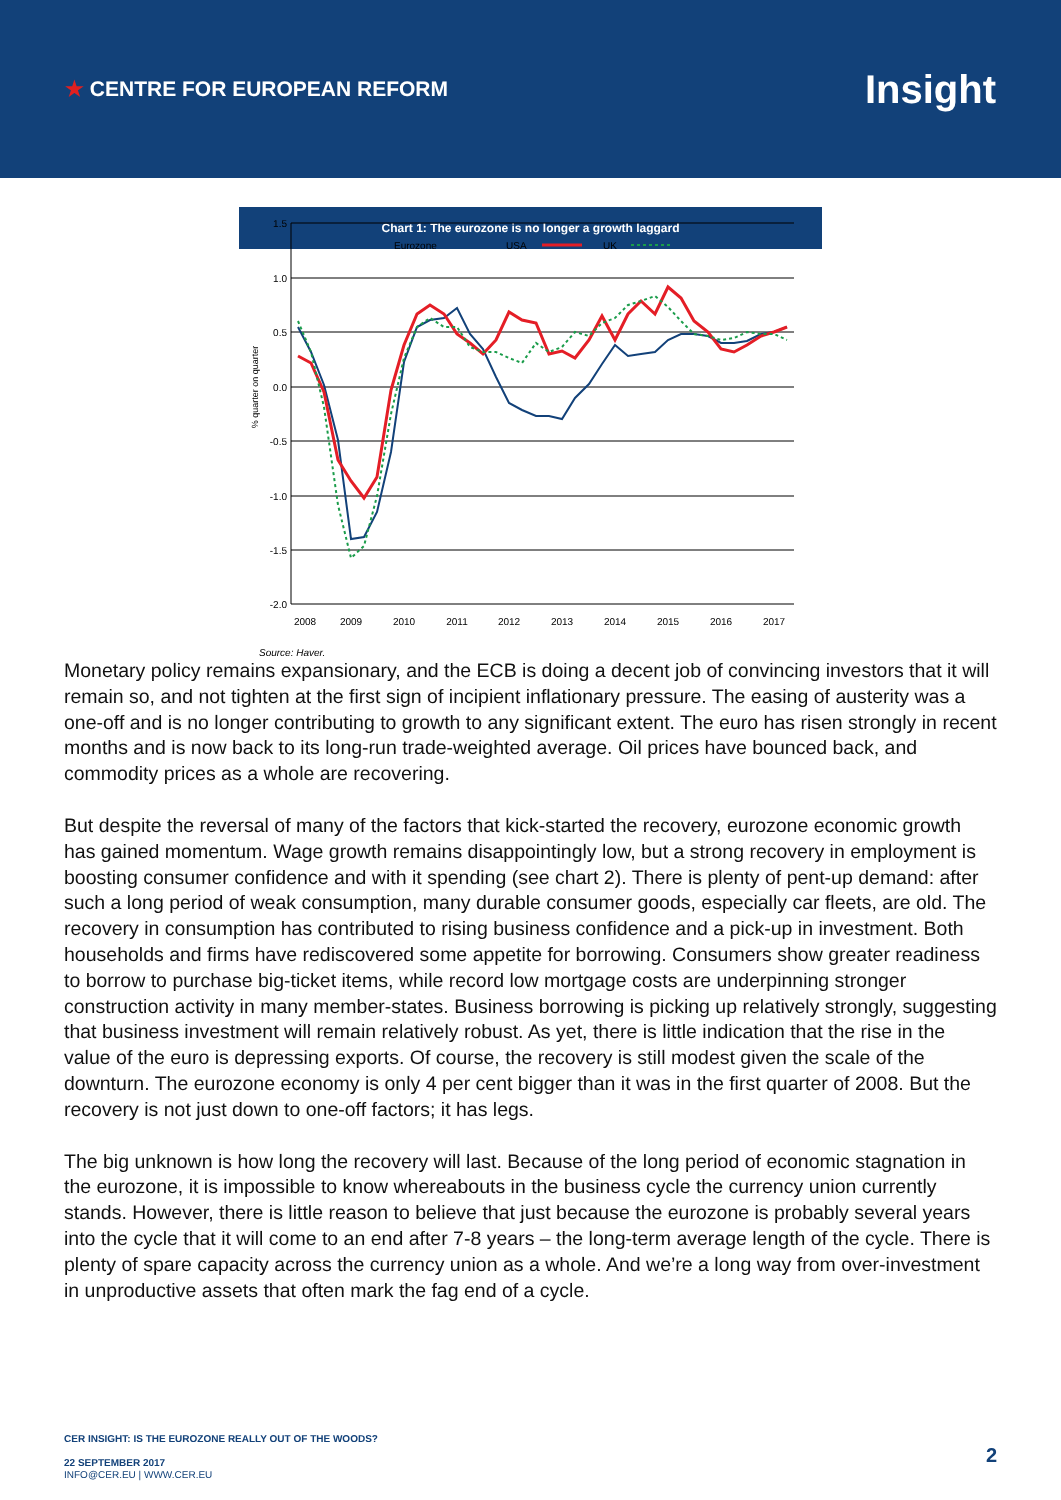★ CENTRE FOR EUROPEAN REFORM
Insight
Chart 1: The eurozone is no longer a growth laggard
1.5
1.0
0.5
0.0
-0.5
-1.0
-1.5
-2.0
2008
2009
2010
2011
2012
2013
2014
2015
2016
2017
% quarter on quarter
Eurozone
USA
UK
Source: Haver.
Monetary policy remains expansionary, and the ECB is doing a decent job of convincing investors that it will remain so, and not tighten at the first sign of incipient inflationary pressure. The easing of austerity was a one-off and is no longer contributing to growth to any significant extent. The euro has risen strongly in recent months and is now back to its long-run trade-weighted average. Oil prices have bounced back, and commodity prices as a whole are recovering.
But despite the reversal of many of the factors that kick-started the recovery, eurozone economic growth has gained momentum. Wage growth remains disappointingly low, but a strong recovery in employment is boosting consumer confidence and with it spending (see chart 2). There is plenty of pent-up demand: after such a long period of weak consumption, many durable consumer goods, especially car fleets, are old. The recovery in consumption has contributed to rising business confidence and a pick-up in investment. Both households and firms have rediscovered some appetite for borrowing. Consumers show greater readiness to borrow to purchase big-ticket items, while record low mortgage costs are underpinning stronger construction activity in many member-states. Business borrowing is picking up relatively strongly, suggesting that business investment will remain relatively robust. As yet, there is little indication that the rise in the value of the euro is depressing exports. Of course, the recovery is still modest given the scale of the downturn. The eurozone economy is only 4 per cent bigger than it was in the first quarter of 2008. But the recovery is not just down to one-off factors; it has legs.
The big unknown is how long the recovery will last. Because of the long period of economic stagnation in the eurozone, it is impossible to know whereabouts in the business cycle the currency union currently stands. However, there is little reason to believe that just because the eurozone is probably several years into the cycle that it will come to an end after 7-8 years – the long-term average length of the cycle. There is plenty of spare capacity across the currency union as a whole. And we’re a long way from over-investment in unproductive assets that often mark the fag end of a cycle.
CER INSIGHT: IS THE EUROZONE REALLY OUT OF THE WOODS?
22 SEPTEMBER 2017
INFO@CER.EU | WWW.CER.EU
2